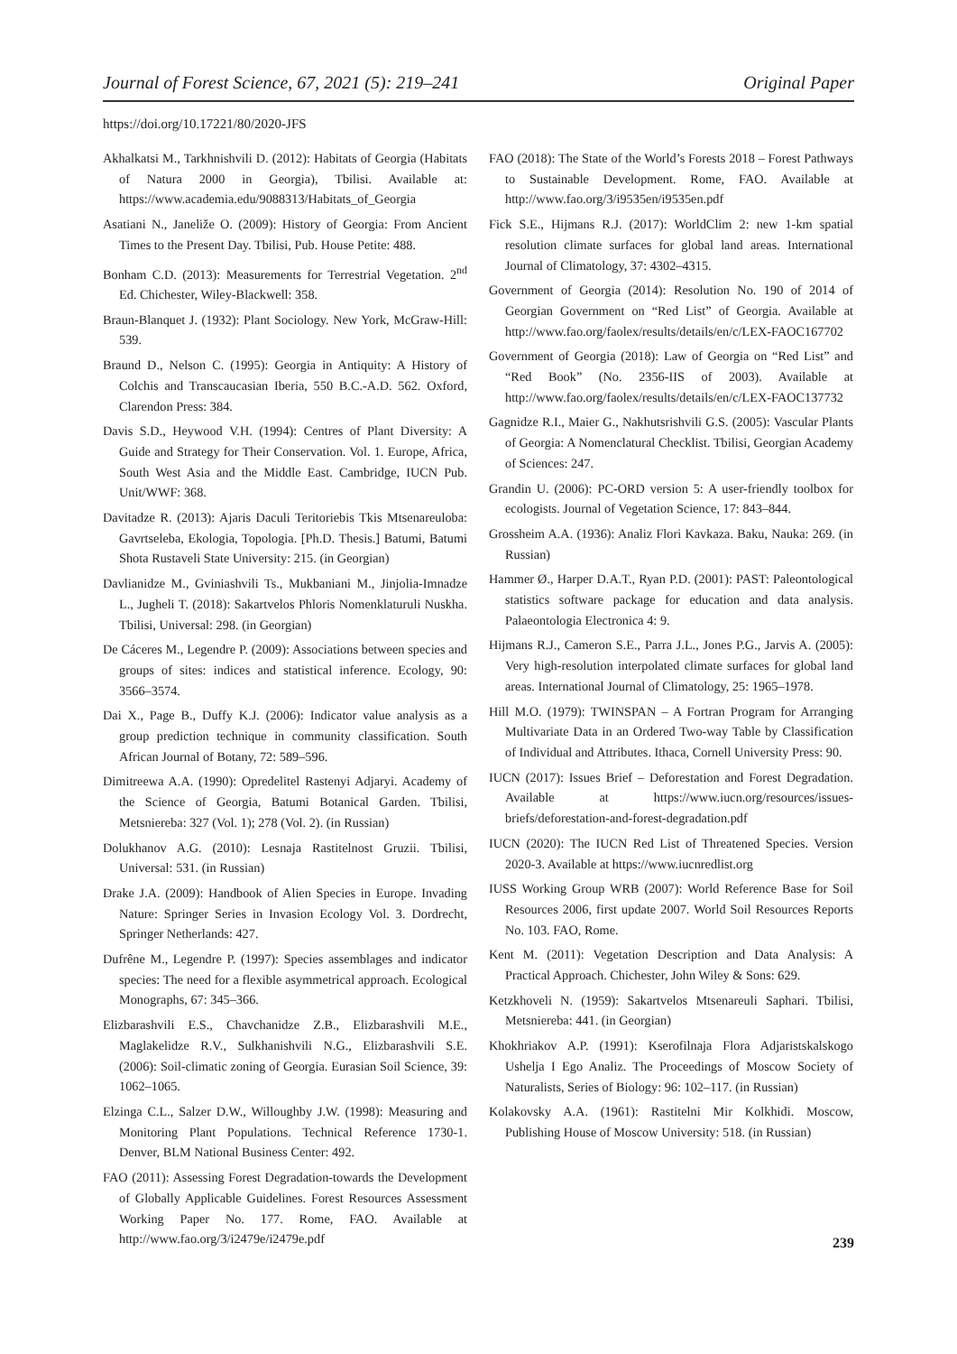Journal of Forest Science, 67, 2021 (5): 219–241 Original Paper
https://doi.org/10.17221/80/2020-JFS
Akhalkatsi M., Tarkhnishvili D. (2012): Habitats of Georgia (Habitats of Natura 2000 in Georgia), Tbilisi. Available at: https://www.academia.edu/9088313/Habitats_of_Georgia
Asatiani N., Janeliže O. (2009): History of Georgia: From Ancient Times to the Present Day. Tbilisi, Pub. House Petite: 488.
Bonham C.D. (2013): Measurements for Terrestrial Vegetation. 2<sup>nd</sup> Ed. Chichester, Wiley-Blackwell: 358.
Braun-Blanquet J. (1932): Plant Sociology. New York, McGraw-Hill: 539.
Braund D., Nelson C. (1995): Georgia in Antiquity: A History of Colchis and Transcaucasian Iberia, 550 B.C.-A.D. 562. Oxford, Clarendon Press: 384.
Davis S.D., Heywood V.H. (1994): Centres of Plant Diversity: A Guide and Strategy for Their Conservation. Vol. 1. Europe, Africa, South West Asia and the Middle East. Cambridge, IUCN Pub. Unit/WWF: 368.
Davitadze R. (2013): Ajaris Daculi Teritoriebis Tkis Mtsenareuloba: Gavrtseleba, Ekologia, Topologia. [Ph.D. Thesis.] Batumi, Batumi Shota Rustaveli State University: 215. (in Georgian)
Davlianidze M., Gviniashvili Ts., Mukbaniani M., Jinjolia-Imnadze L., Jugheli T. (2018): Sakartvelos Phloris Nomenklaturuli Nuskha. Tbilisi, Universal: 298. (in Georgian)
De Cáceres M., Legendre P. (2009): Associations between species and groups of sites: indices and statistical inference. Ecology, 90: 3566–3574.
Dai X., Page B., Duffy K.J. (2006): Indicator value analysis as a group prediction technique in community classification. South African Journal of Botany, 72: 589–596.
Dimitreewa A.A. (1990): Opredelitel Rastenyi Adjaryi. Academy of the Science of Georgia, Batumi Botanical Garden. Tbilisi, Metsniereba: 327 (Vol. 1); 278 (Vol. 2). (in Russian)
Dolukhanov A.G. (2010): Lesnaja Rastitelnost Gruzii. Tbilisi, Universal: 531. (in Russian)
Drake J.A. (2009): Handbook of Alien Species in Europe. Invading Nature: Springer Series in Invasion Ecology Vol. 3. Dordrecht, Springer Netherlands: 427.
Dufrêne M., Legendre P. (1997): Species assemblages and indicator species: The need for a flexible asymmetrical approach. Ecological Monographs, 67: 345–366.
Elizbarashvili E.S., Chavchanidze Z.B., Elizbarashvili M.E., Maglakelidze R.V., Sulkhanishvili N.G., Elizbarashvili S.E. (2006): Soil-climatic zoning of Georgia. Eurasian Soil Science, 39: 1062–1065.
Elzinga C.L., Salzer D.W., Willoughby J.W. (1998): Measuring and Monitoring Plant Populations. Technical Reference 1730-1. Denver, BLM National Business Center: 492.
FAO (2011): Assessing Forest Degradation-towards the Development of Globally Applicable Guidelines. Forest Resources Assessment Working Paper No. 177. Rome, FAO. Available at http://www.fao.org/3/i2479e/i2479e.pdf
FAO (2018): The State of the World’s Forests 2018 – Forest Pathways to Sustainable Development. Rome, FAO. Available at http://www.fao.org/3/i9535en/i9535en.pdf
Fick S.E., Hijmans R.J. (2017): WorldClim 2: new 1-km spatial resolution climate surfaces for global land areas. International Journal of Climatology, 37: 4302–4315.
Government of Georgia (2014): Resolution No. 190 of 2014 of Georgian Government on “Red List” of Georgia. Available at http://www.fao.org/faolex/results/details/en/c/LEX-FAOC167702
Government of Georgia (2018): Law of Georgia on “Red List” and “Red Book” (No. 2356-IIS of 2003). Available at http://www.fao.org/faolex/results/details/en/c/LEX-FAOC137732
Gagnidze R.I., Maier G., Nakhutsrishvili G.S. (2005): Vascular Plants of Georgia: A Nomenclatural Checklist. Tbilisi, Georgian Academy of Sciences: 247.
Grandin U. (2006): PC-ORD version 5: A user-friendly toolbox for ecologists. Journal of Vegetation Science, 17: 843–844.
Grossheim A.A. (1936): Analiz Flori Kavkaza. Baku, Nauka: 269. (in Russian)
Hammer Ø., Harper D.A.T., Ryan P.D. (2001): PAST: Paleontological statistics software package for education and data analysis. Palaeontologia Electronica 4: 9.
Hijmans R.J., Cameron S.E., Parra J.L., Jones P.G., Jarvis A. (2005): Very high-resolution interpolated climate surfaces for global land areas. International Journal of Climatology, 25: 1965–1978.
Hill M.O. (1979): TWINSPAN – A Fortran Program for Arranging Multivariate Data in an Ordered Two-way Table by Classification of Individual and Attributes. Ithaca, Cornell University Press: 90.
IUCN (2017): Issues Brief – Deforestation and Forest Degradation. Available at https://www.iucn.org/resources/issues-briefs/deforestation-and-forest-degradation.pdf
IUCN (2020): The IUCN Red List of Threatened Species. Version 2020-3. Available at https://www.iucnredlist.org
IUSS Working Group WRB (2007): World Reference Base for Soil Resources 2006, first update 2007. World Soil Resources Reports No. 103. FAO, Rome.
Kent M. (2011): Vegetation Description and Data Analysis: A Practical Approach. Chichester, John Wiley & Sons: 629.
Ketzkhoveli N. (1959): Sakartvelos Mtsenareuli Saphari. Tbilisi, Metsniereba: 441. (in Georgian)
Khokhriakov A.P. (1991): Kserofilnaja Flora Adjaristskalskogo Ushelja I Ego Analiz. The Proceedings of Moscow Society of Naturalists, Series of Biology: 96: 102–117. (in Russian)
Kolakovsky A.A. (1961): Rastitelni Mir Kolkhidi. Moscow, Publishing House of Moscow University: 518. (in Russian)
239